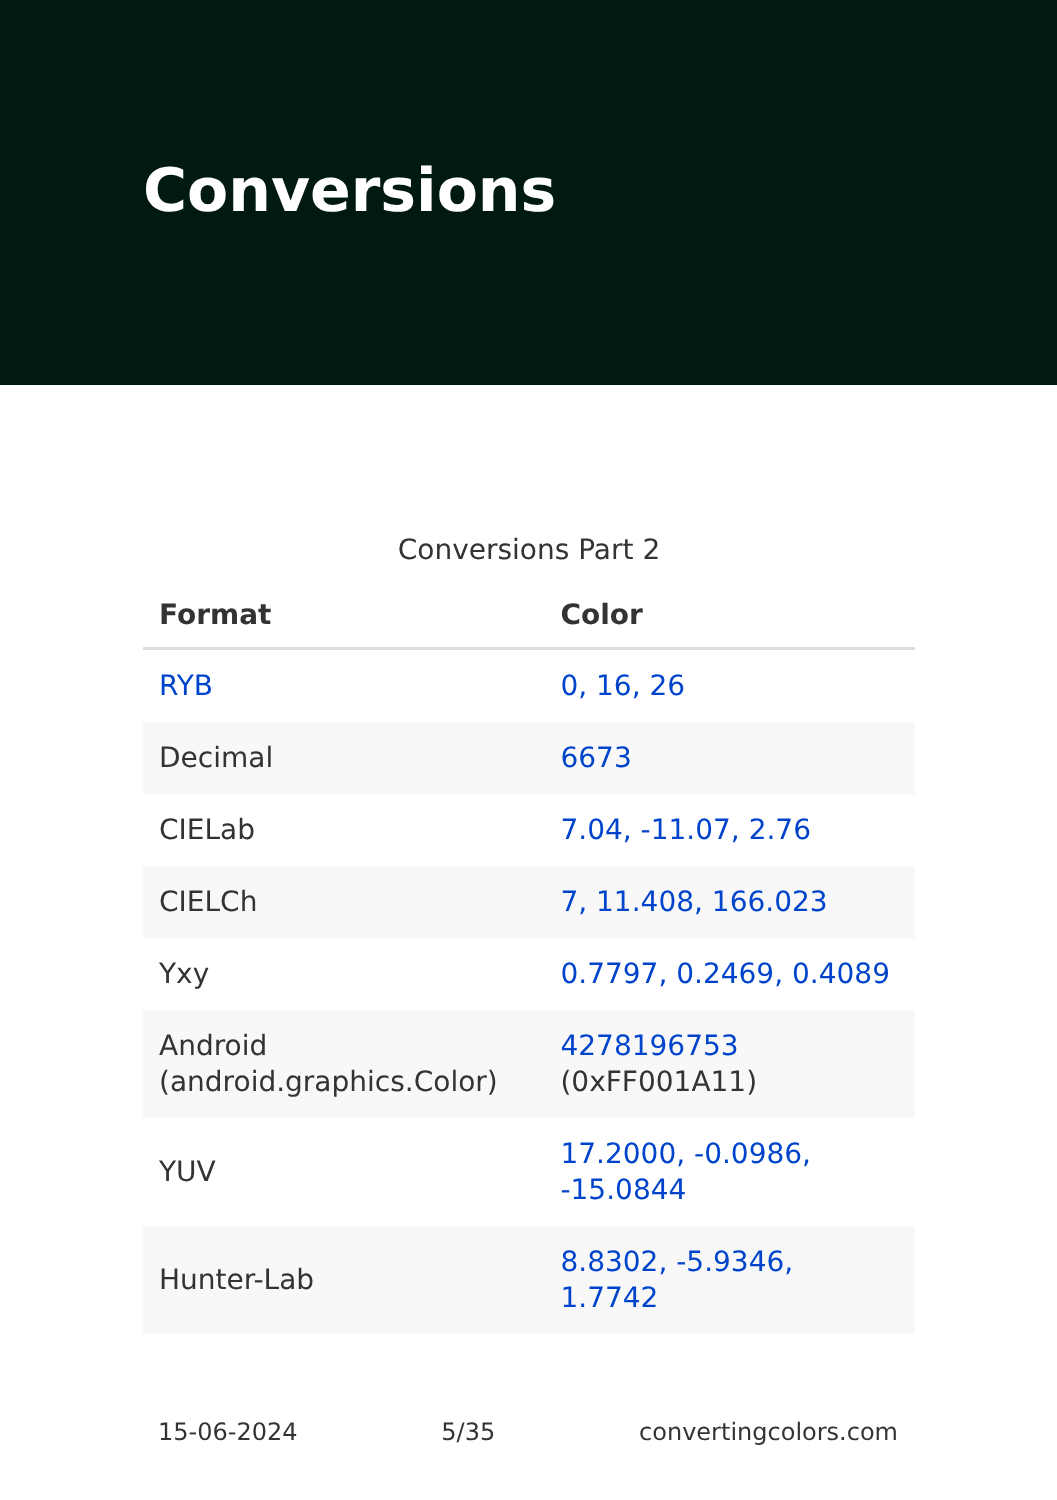Conversions
Conversions Part 2
| Format | Color |
| --- | --- |
| RYB | 0, 16, 26 |
| Decimal | 6673 |
| CIELab | 7.04, -11.07, 2.76 |
| CIELCh | 7, 11.408, 166.023 |
| Yxy | 0.7797, 0.2469, 0.4089 |
| Android (android.graphics.Color) | 4278196753 (0xFF001A11) |
| YUV | 17.2000, -0.0986, -15.0844 |
| Hunter-Lab | 8.8302, -5.9346, 1.7742 |
15-06-2024 5/35 convertingcolors.com